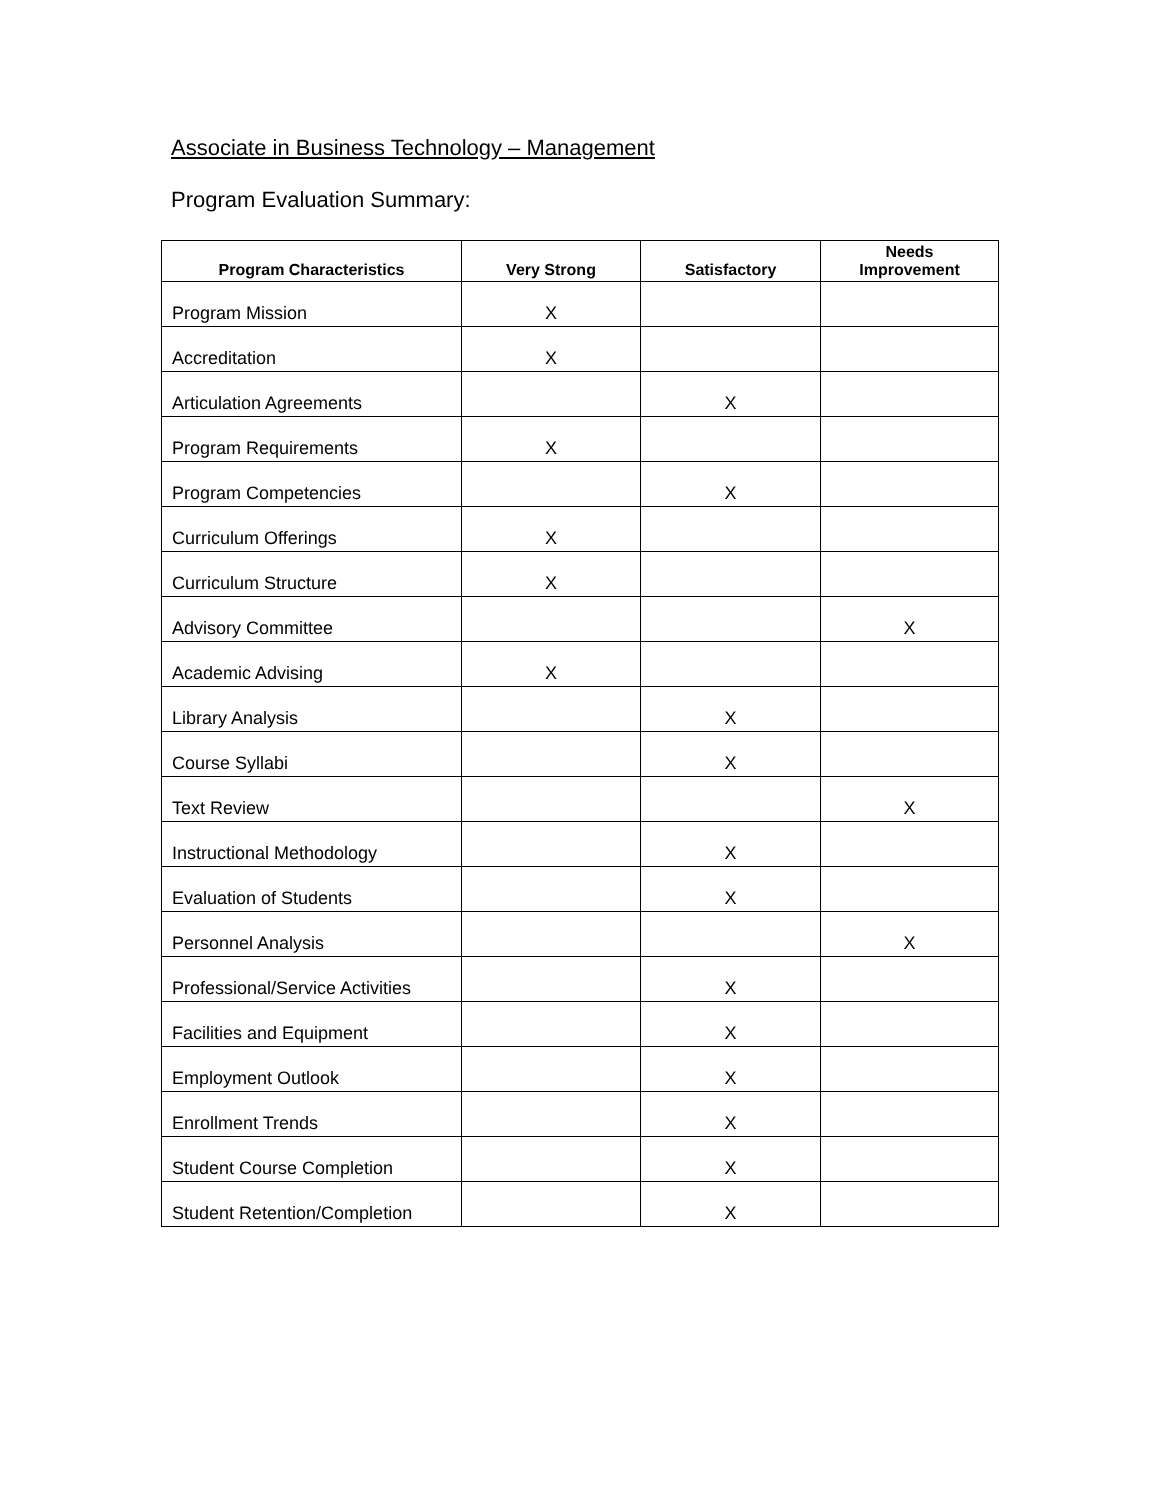Associate in Business Technology – Management
Program Evaluation Summary:
| Program Characteristics | Very Strong | Satisfactory | Needs Improvement |
| --- | --- | --- | --- |
| Program Mission | X | | |
| Accreditation | X | | |
| Articulation Agreements | | X | |
| Program Requirements | X | | |
| Program Competencies | | X | |
| Curriculum Offerings | X | | |
| Curriculum Structure | X | | |
| Advisory Committee | | | X |
| Academic Advising | X | | |
| Library Analysis | | X | |
| Course Syllabi | | X | |
| Text Review | | | X |
| Instructional Methodology | | X | |
| Evaluation of Students | | X | |
| Personnel Analysis | | | X |
| Professional/Service Activities | | X | |
| Facilities and Equipment | | X | |
| Employment Outlook | | X | |
| Enrollment Trends | | X | |
| Student Course Completion | | X | |
| Student Retention/Completion | | X | |